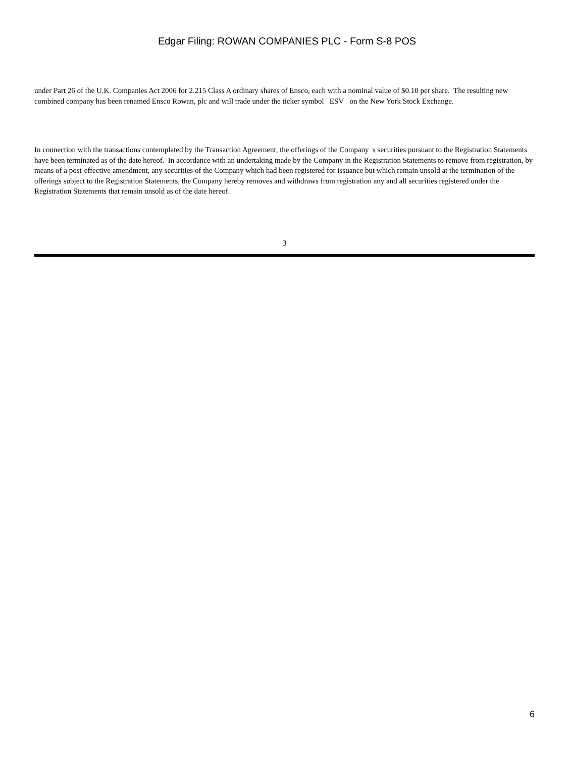Edgar Filing: ROWAN COMPANIES PLC - Form S-8 POS
under Part 26 of the U.K. Companies Act 2006 for 2.215 Class A ordinary shares of Ensco, each with a nominal value of $0.10 per share. The resulting new combined company has been renamed Ensco Rowan, plc and will trade under the ticker symbol ESV on the New York Stock Exchange.
In connection with the transactions contemplated by the Transaction Agreement, the offerings of the Company s securities pursuant to the Registration Statements have been terminated as of the date hereof. In accordance with an undertaking made by the Company in the Registration Statements to remove from registration, by means of a post-effective amendment, any securities of the Company which had been registered for issuance but which remain unsold at the termination of the offerings subject to the Registration Statements, the Company hereby removes and withdraws from registration any and all securities registered under the Registration Statements that remain unsold as of the date hereof.
3
6